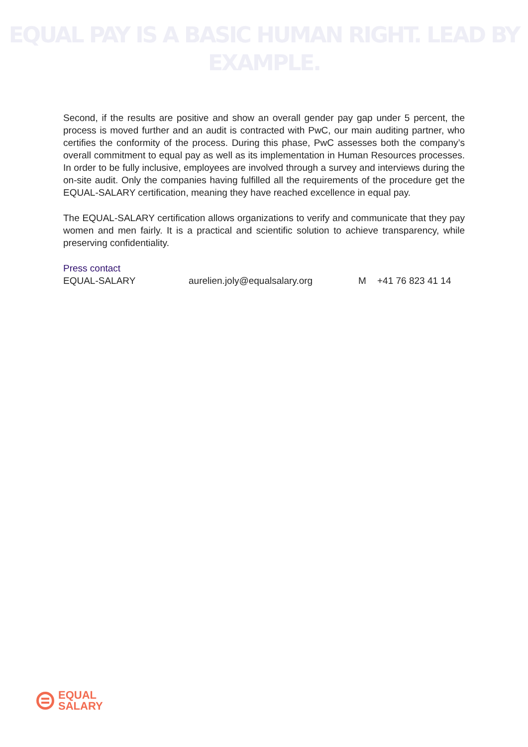EQUAL PAY IS A BASIC HUMAN RIGHT. LEAD BY EXAMPLE.
Second, if the results are positive and show an overall gender pay gap under 5 percent, the process is moved further and an audit is contracted with PwC, our main auditing partner, who certifies the conformity of the process. During this phase, PwC assesses both the company’s overall commitment to equal pay as well as its implementation in Human Resources processes. In order to be fully inclusive, employees are involved through a survey and interviews during the on-site audit. Only the companies having fulfilled all the requirements of the procedure get the EQUAL-SALARY certification, meaning they have reached excellence in equal pay.
The EQUAL-SALARY certification allows organizations to verify and communicate that they pay women and men fairly. It is a practical and scientific solution to achieve transparency, while preserving confidentiality.
Press contact
EQUAL-SALARY aurelien.joly@equalsalary.org M +41 76 823 41 14
EQUAL
SALARY